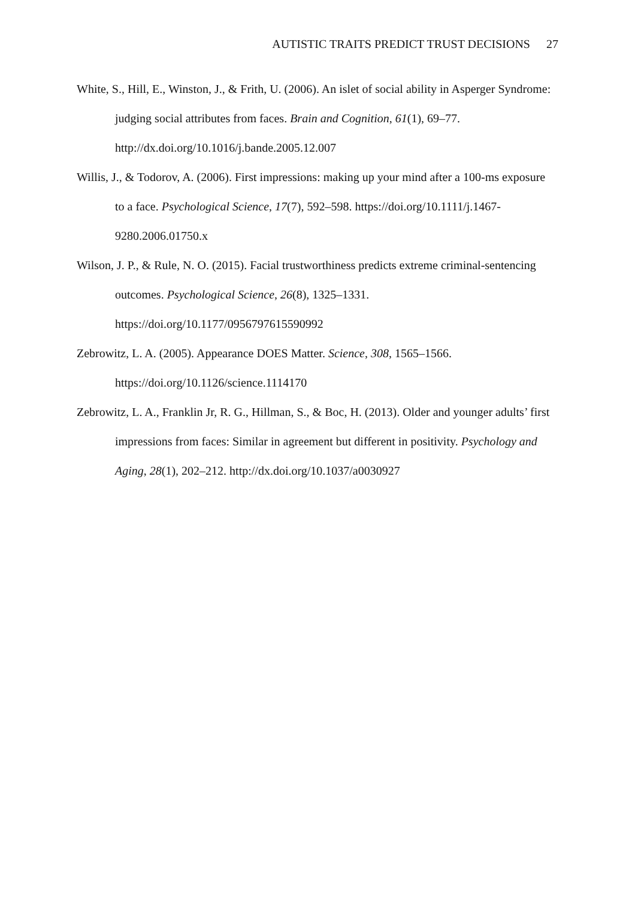AUTISTIC TRAITS PREDICT TRUST DECISIONS 27
White, S., Hill, E., Winston, J., & Frith, U. (2006). An islet of social ability in Asperger Syndrome: judging social attributes from faces. Brain and Cognition, 61(1), 69–77. http://dx.doi.org/10.1016/j.bande.2005.12.007
Willis, J., & Todorov, A. (2006). First impressions: making up your mind after a 100-ms exposure to a face. Psychological Science, 17(7), 592–598. https://doi.org/10.1111/j.1467-9280.2006.01750.x
Wilson, J. P., & Rule, N. O. (2015). Facial trustworthiness predicts extreme criminal-sentencing outcomes. Psychological Science, 26(8), 1325–1331. https://doi.org/10.1177/0956797615590992
Zebrowitz, L. A. (2005). Appearance DOES Matter. Science, 308, 1565–1566. https://doi.org/10.1126/science.1114170
Zebrowitz, L. A., Franklin Jr, R. G., Hillman, S., & Boc, H. (2013). Older and younger adults’ first impressions from faces: Similar in agreement but different in positivity. Psychology and Aging, 28(1), 202–212. http://dx.doi.org/10.1037/a0030927